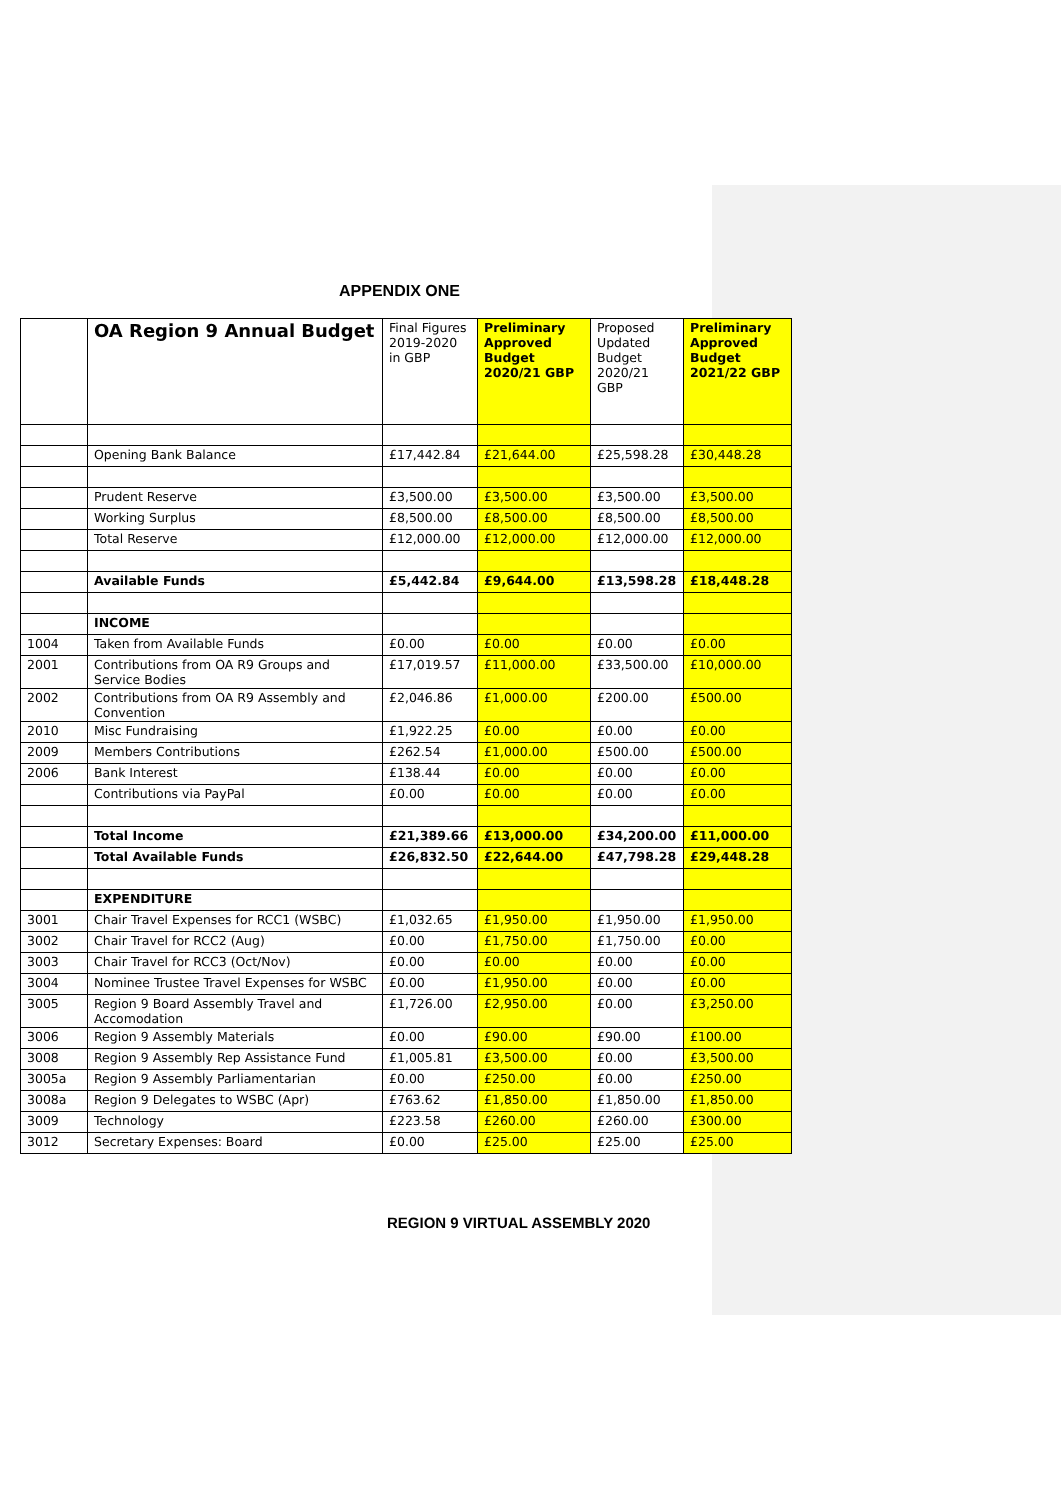APPENDIX ONE
| | OA Region 9 Annual Budget | Final Figures 2019-2020 in GBP | Preliminary Approved Budget 2020/21 GBP | Proposed Updated Budget 2020/21 GBP | Preliminary Approved Budget 2021/22 GBP |
| --- | --- | --- | --- | --- | --- |
| | Opening Bank Balance | £17,442.84 | £21,644.00 | £25,598.28 | £30,448.28 |
| | Prudent Reserve | £3,500.00 | £3,500.00 | £3,500.00 | £3,500.00 |
| | Working Surplus | £8,500.00 | £8,500.00 | £8,500.00 | £8,500.00 |
| | Total Reserve | £12,000.00 | £12,000.00 | £12,000.00 | £12,000.00 |
| | Available Funds | £5,442.84 | £9,644.00 | £13,598.28 | £18,448.28 |
| | INCOME | | | | |
| 1004 | Taken from Available Funds | £0.00 | £0.00 | £0.00 | £0.00 |
| 2001 | Contributions from OA R9 Groups and Service Bodies | £17,019.57 | £11,000.00 | £33,500.00 | £10,000.00 |
| 2002 | Contributions from OA R9 Assembly and Convention | £2,046.86 | £1,000.00 | £200.00 | £500.00 |
| 2010 | Misc Fundraising | £1,922.25 | £0.00 | £0.00 | £0.00 |
| 2009 | Members Contributions | £262.54 | £1,000.00 | £500.00 | £500.00 |
| 2006 | Bank Interest | £138.44 | £0.00 | £0.00 | £0.00 |
| | Contributions via PayPal | £0.00 | £0.00 | £0.00 | £0.00 |
| | Total Income | £21,389.66 | £13,000.00 | £34,200.00 | £11,000.00 |
| | Total Available Funds | £26,832.50 | £22,644.00 | £47,798.28 | £29,448.28 |
| | EXPENDITURE | | | | |
| 3001 | Chair Travel Expenses for RCC1 (WSBC) | £1,032.65 | £1,950.00 | £1,950.00 | £1,950.00 |
| 3002 | Chair Travel for RCC2 (Aug) | £0.00 | £1,750.00 | £1,750.00 | £0.00 |
| 3003 | Chair Travel for RCC3 (Oct/Nov) | £0.00 | £0.00 | £0.00 | £0.00 |
| 3004 | Nominee Trustee Travel Expenses for WSBC | £0.00 | £1,950.00 | £0.00 | £0.00 |
| 3005 | Region 9 Board Assembly Travel and Accomodation | £1,726.00 | £2,950.00 | £0.00 | £3,250.00 |
| 3006 | Region 9 Assembly Materials | £0.00 | £90.00 | £90.00 | £100.00 |
| 3008 | Region 9 Assembly Rep Assistance Fund | £1,005.81 | £3,500.00 | £0.00 | £3,500.00 |
| 3005a | Region 9 Assembly Parliamentarian | £0.00 | £250.00 | £0.00 | £250.00 |
| 3008a | Region 9 Delegates to WSBC (Apr) | £763.62 | £1,850.00 | £1,850.00 | £1,850.00 |
| 3009 | Technology | £223.58 | £260.00 | £260.00 | £300.00 |
| 3012 | Secretary Expenses: Board | £0.00 | £25.00 | £25.00 | £25.00 |
REGION 9 VIRTUAL ASSEMBLY 2020